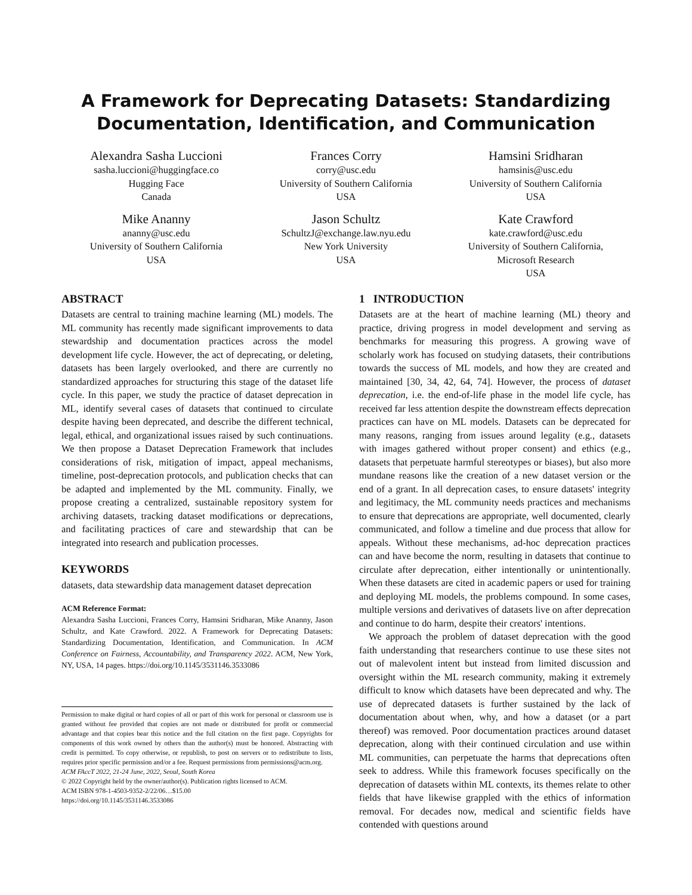A Framework for Deprecating Datasets: Standardizing Documentation, Identification, and Communication
Alexandra Sasha Luccioni
sasha.luccioni@huggingface.co
Hugging Face
Canada
Frances Corry
corry@usc.edu
University of Southern California
USA
Hamsini Sridharan
hamsinis@usc.edu
University of Southern California
USA
Mike Ananny
ananny@usc.edu
University of Southern California
USA
Jason Schultz
SchultzJ@exchange.law.nyu.edu
New York University
USA
Kate Crawford
kate.crawford@usc.edu
University of Southern California,
Microsoft Research
USA
ABSTRACT
Datasets are central to training machine learning (ML) models. The ML community has recently made significant improvements to data stewardship and documentation practices across the model development life cycle. However, the act of deprecating, or deleting, datasets has been largely overlooked, and there are currently no standardized approaches for structuring this stage of the dataset life cycle. In this paper, we study the practice of dataset deprecation in ML, identify several cases of datasets that continued to circulate despite having been deprecated, and describe the different technical, legal, ethical, and organizational issues raised by such continuations. We then propose a Dataset Deprecation Framework that includes considerations of risk, mitigation of impact, appeal mechanisms, timeline, post-deprecation protocols, and publication checks that can be adapted and implemented by the ML community. Finally, we propose creating a centralized, sustainable repository system for archiving datasets, tracking dataset modifications or deprecations, and facilitating practices of care and stewardship that can be integrated into research and publication processes.
KEYWORDS
datasets, data stewardship data management dataset deprecation
ACM Reference Format:
Alexandra Sasha Luccioni, Frances Corry, Hamsini Sridharan, Mike Ananny, Jason Schultz, and Kate Crawford. 2022. A Framework for Deprecating Datasets: Standardizing Documentation, Identification, and Communication. In ACM Conference on Fairness, Accountability, and Transparency 2022. ACM, New York, NY, USA, 14 pages. https://doi.org/10.1145/3531146.3533086
Permission to make digital or hard copies of all or part of this work for personal or classroom use is granted without fee provided that copies are not made or distributed for profit or commercial advantage and that copies bear this notice and the full citation on the first page. Copyrights for components of this work owned by others than the author(s) must be honored. Abstracting with credit is permitted. To copy otherwise, or republish, to post on servers or to redistribute to lists, requires prior specific permission and/or a fee. Request permissions from permissions@acm.org.
ACM FAccT 2022, 21-24 June, 2022, Seoul, South Korea
© 2022 Copyright held by the owner/author(s). Publication rights licensed to ACM.
ACM ISBN 978-1-4503-9352-2/22/06…$15.00
https://doi.org/10.1145/3531146.3533086
1 INTRODUCTION
Datasets are at the heart of machine learning (ML) theory and practice, driving progress in model development and serving as benchmarks for measuring this progress. A growing wave of scholarly work has focused on studying datasets, their contributions towards the success of ML models, and how they are created and maintained [30, 34, 42, 64, 74]. However, the process of dataset deprecation, i.e. the end-of-life phase in the model life cycle, has received far less attention despite the downstream effects deprecation practices can have on ML models. Datasets can be deprecated for many reasons, ranging from issues around legality (e.g., datasets with images gathered without proper consent) and ethics (e.g., datasets that perpetuate harmful stereotypes or biases), but also more mundane reasons like the creation of a new dataset version or the end of a grant. In all deprecation cases, to ensure datasets' integrity and legitimacy, the ML community needs practices and mechanisms to ensure that deprecations are appropriate, well documented, clearly communicated, and follow a timeline and due process that allow for appeals. Without these mechanisms, ad-hoc deprecation practices can and have become the norm, resulting in datasets that continue to circulate after deprecation, either intentionally or unintentionally. When these datasets are cited in academic papers or used for training and deploying ML models, the problems compound. In some cases, multiple versions and derivatives of datasets live on after deprecation and continue to do harm, despite their creators' intentions.
We approach the problem of dataset deprecation with the good faith understanding that researchers continue to use these sites not out of malevolent intent but instead from limited discussion and oversight within the ML research community, making it extremely difficult to know which datasets have been deprecated and why. The use of deprecated datasets is further sustained by the lack of documentation about when, why, and how a dataset (or a part thereof) was removed. Poor documentation practices around dataset deprecation, along with their continued circulation and use within ML communities, can perpetuate the harms that deprecations often seek to address. While this framework focuses specifically on the deprecation of datasets within ML contexts, its themes relate to other fields that have likewise grappled with the ethics of information removal. For decades now, medical and scientific fields have contended with questions around